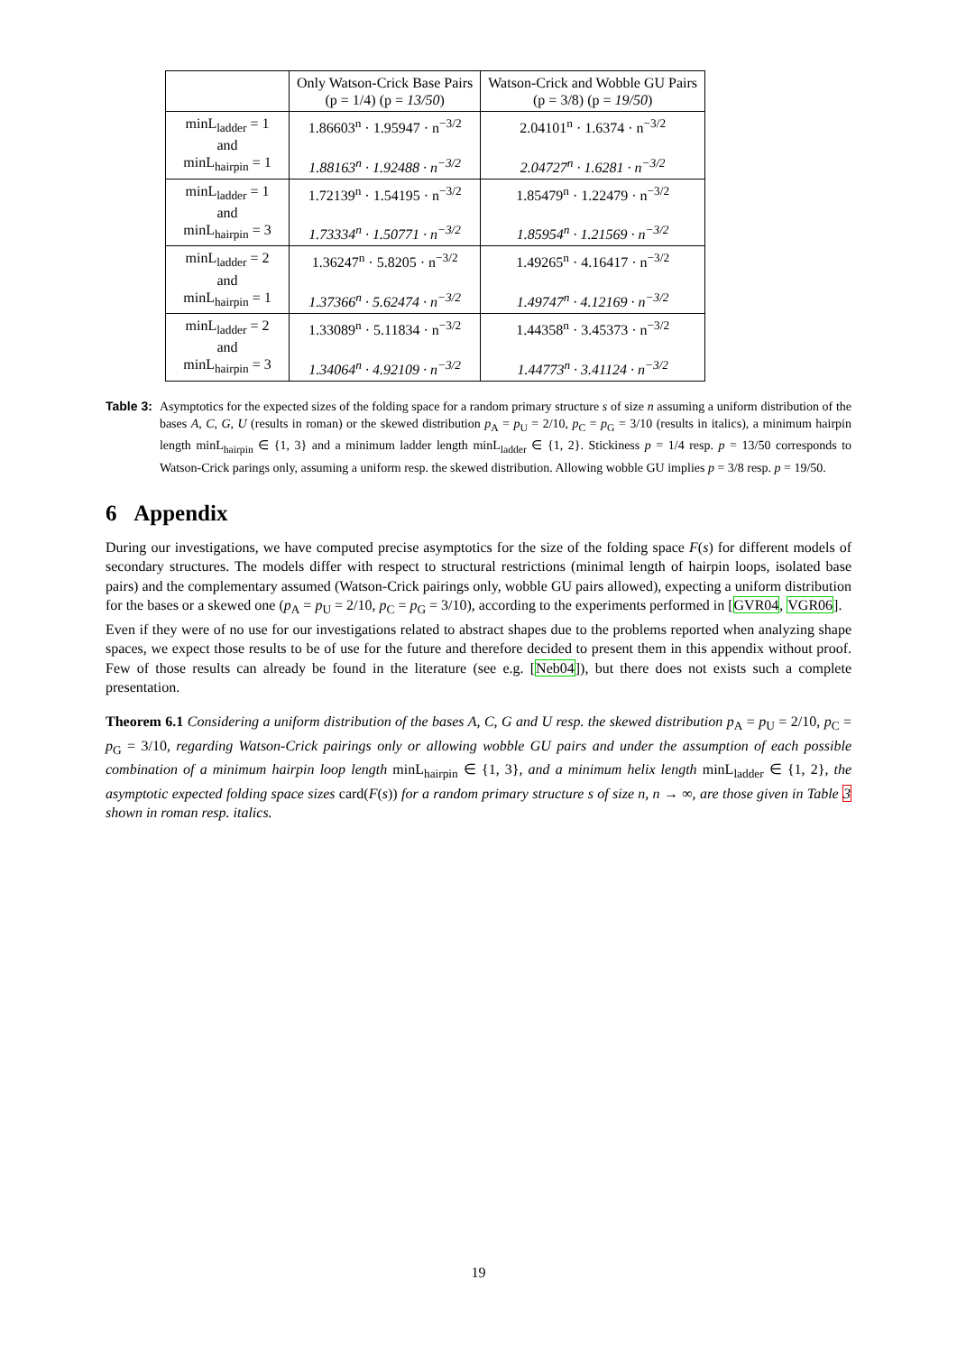| | Only Watson-Crick Base Pairs (p = 1/4) (p = 13/50 ) | Watson-Crick and Wobble GU Pairs (p = 3/8) (p = 19/50 ) |
| --- | --- | --- |
| minL<sub>ladder</sub> = 1 and minL<sub>hairpin</sub> = 1 | 1.86603<sup>n</sup> · 1.95947 · n<sup>−3/2</sup> 1.88163<sup>n</sup> · 1.92488 · n<sup>−3/2</sup> | 2.04101<sup>n</sup> · 1.6374 · n<sup>−3/2</sup> 2.04727<sup>n</sup> · 1.6281 · n<sup>−3/2</sup> |
| minL<sub>ladder</sub> = 1 and minL<sub>hairpin</sub> = 3 | 1.72139<sup>n</sup> · 1.54195 · n<sup>−3/2</sup> 1.73334<sup>n</sup> · 1.50771 · n<sup>−3/2</sup> | 1.85479<sup>n</sup> · 1.22479 · n<sup>−3/2</sup> 1.85954<sup>n</sup> · 1.21569 · n<sup>−3/2</sup> |
| minL<sub>ladder</sub> = 2 and minL<sub>hairpin</sub> = 1 | 1.36247<sup>n</sup> · 5.8205 · n<sup>−3/2</sup> 1.37366<sup>n</sup> · 5.62474 · n<sup>−3/2</sup> | 1.49265<sup>n</sup> · 4.16417 · n<sup>−3/2</sup> 1.49747<sup>n</sup> · 4.12169 · n<sup>−3/2</sup> |
| minL<sub>ladder</sub> = 2 and minL<sub>hairpin</sub> = 3 | 1.33089<sup>n</sup> · 5.11834 · n<sup>−3/2</sup> 1.34064<sup>n</sup> · 4.92109 · n<sup>−3/2</sup> | 1.44358<sup>n</sup> · 3.45373 · n<sup>−3/2</sup> 1.44773<sup>n</sup> · 3.41124 · n<sup>−3/2</sup> |
Table 3: Asymptotics for the expected sizes of the folding space for a random primary structure s of size n assuming a uniform distribution of the bases A, C, G, U (results in roman) or the skewed distribution p<sub>A</sub> = p<sub>U</sub> = 2/10, p<sub>C</sub> = p<sub>G</sub> = 3/10 (results in italics), a minimum hairpin length minL<sub>hairpin</sub> ∈ {1, 3} and a minimum ladder length minL<sub>ladder</sub> ∈ {1, 2}. Stickiness p = 1/4 resp. p = 13/50 corresponds to Watson-Crick parings only, assuming a uniform resp. the skewed distribution. Allowing wobble GU implies p = 3/8 resp. p = 19/50.
6 Appendix
During our investigations, we have computed precise asymptotics for the size of the folding space F(s) for different models of secondary structures. The models differ with respect to structural restrictions (minimal length of hairpin loops, isolated base pairs) and the complementary assumed (Watson-Crick pairings only, wobble GU pairs allowed), expecting a uniform distribution for the bases or a skewed one (p<sub>A</sub> = p<sub>U</sub> = 2/10, p<sub>C</sub> = p<sub>G</sub> = 3/10), according to the experiments performed in [GVR04, VGR06].
Even if they were of no use for our investigations related to abstract shapes due to the problems reported when analyzing shape spaces, we expect those results to be of use for the future and therefore decided to present them in this appendix without proof. Few of those results can already be found in the literature (see e.g. [Neb04]), but there does not exists such a complete presentation.
Theorem 6.1 Considering a uniform distribution of the bases A, C, G and U resp. the skewed distribution p<sub>A</sub> = p<sub>U</sub> = 2/10, p<sub>C</sub> = p<sub>G</sub> = 3/10, regarding Watson-Crick pairings only or allowing wobble GU pairs and under the assumption of each possible combination of a minimum hairpin loop length minL<sub>hairpin</sub> ∈ {1, 3}, and a minimum helix length minL<sub>ladder</sub> ∈ {1, 2}, the asymptotic expected folding space sizes card(F(s)) for a random primary structure s of size n, n → ∞, are those given in Table 3 shown in roman resp. italics.
19